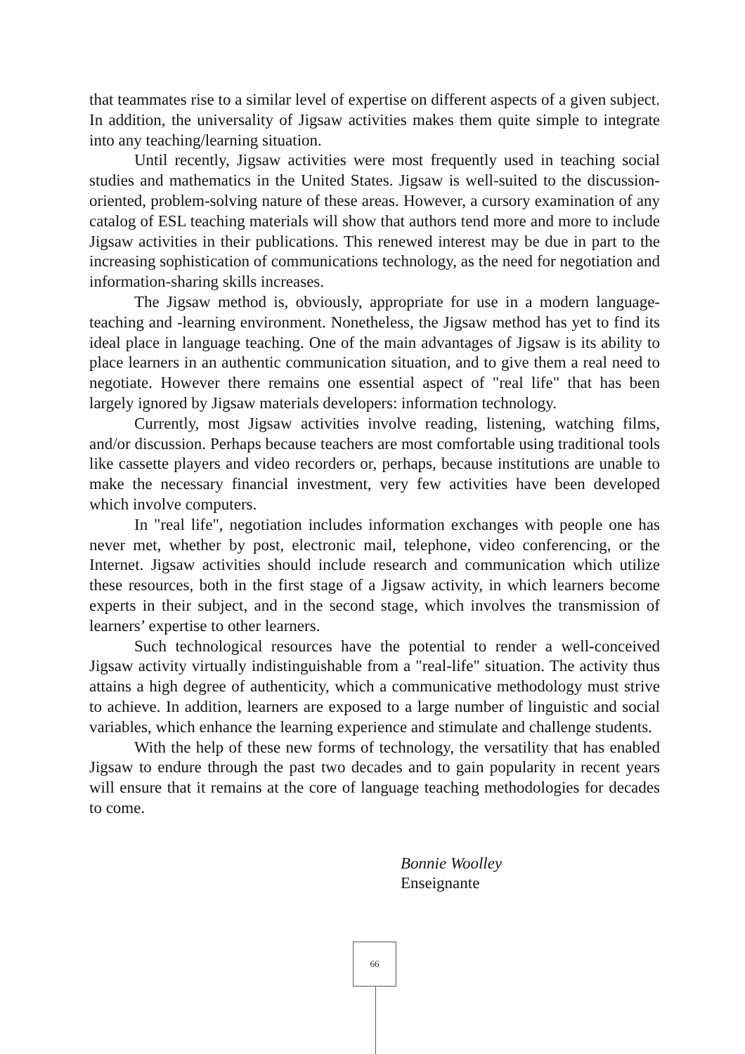that teammates rise to a similar level of expertise on different aspects of a given subject. In addition, the universality of Jigsaw activities makes them quite simple to integrate into any teaching/learning situation.
Until recently, Jigsaw activities were most frequently used in teaching social studies and mathematics in the United States. Jigsaw is well-suited to the discussion-oriented, problem-solving nature of these areas. However, a cursory examination of any catalog of ESL teaching materials will show that authors tend more and more to include Jigsaw activities in their publications. This renewed interest may be due in part to the increasing sophistication of communications technology, as the need for negotiation and information-sharing skills increases.
The Jigsaw method is, obviously, appropriate for use in a modern language-teaching and -learning environment. Nonetheless, the Jigsaw method has yet to find its ideal place in language teaching. One of the main advantages of Jigsaw is its ability to place learners in an authentic communication situation, and to give them a real need to negotiate. However there remains one essential aspect of "real life" that has been largely ignored by Jigsaw materials developers: information technology.
Currently, most Jigsaw activities involve reading, listening, watching films, and/or discussion. Perhaps because teachers are most comfortable using traditional tools like cassette players and video recorders or, perhaps, because institutions are unable to make the necessary financial investment, very few activities have been developed which involve computers.
In "real life", negotiation includes information exchanges with people one has never met, whether by post, electronic mail, telephone, video conferencing, or the Internet. Jigsaw activities should include research and communication which utilize these resources, both in the first stage of a Jigsaw activity, in which learners become experts in their subject, and in the second stage, which involves the transmission of learners’ expertise to other learners.
Such technological resources have the potential to render a well-conceived Jigsaw activity virtually indistinguishable from a "real-life" situation. The activity thus attains a high degree of authenticity, which a communicative methodology must strive to achieve. In addition, learners are exposed to a large number of linguistic and social variables, which enhance the learning experience and stimulate and challenge students.
With the help of these new forms of technology, the versatility that has enabled Jigsaw to endure through the past two decades and to gain popularity in recent years will ensure that it remains at the core of language teaching methodologies for decades to come.
Bonnie Woolley
Enseignante
66